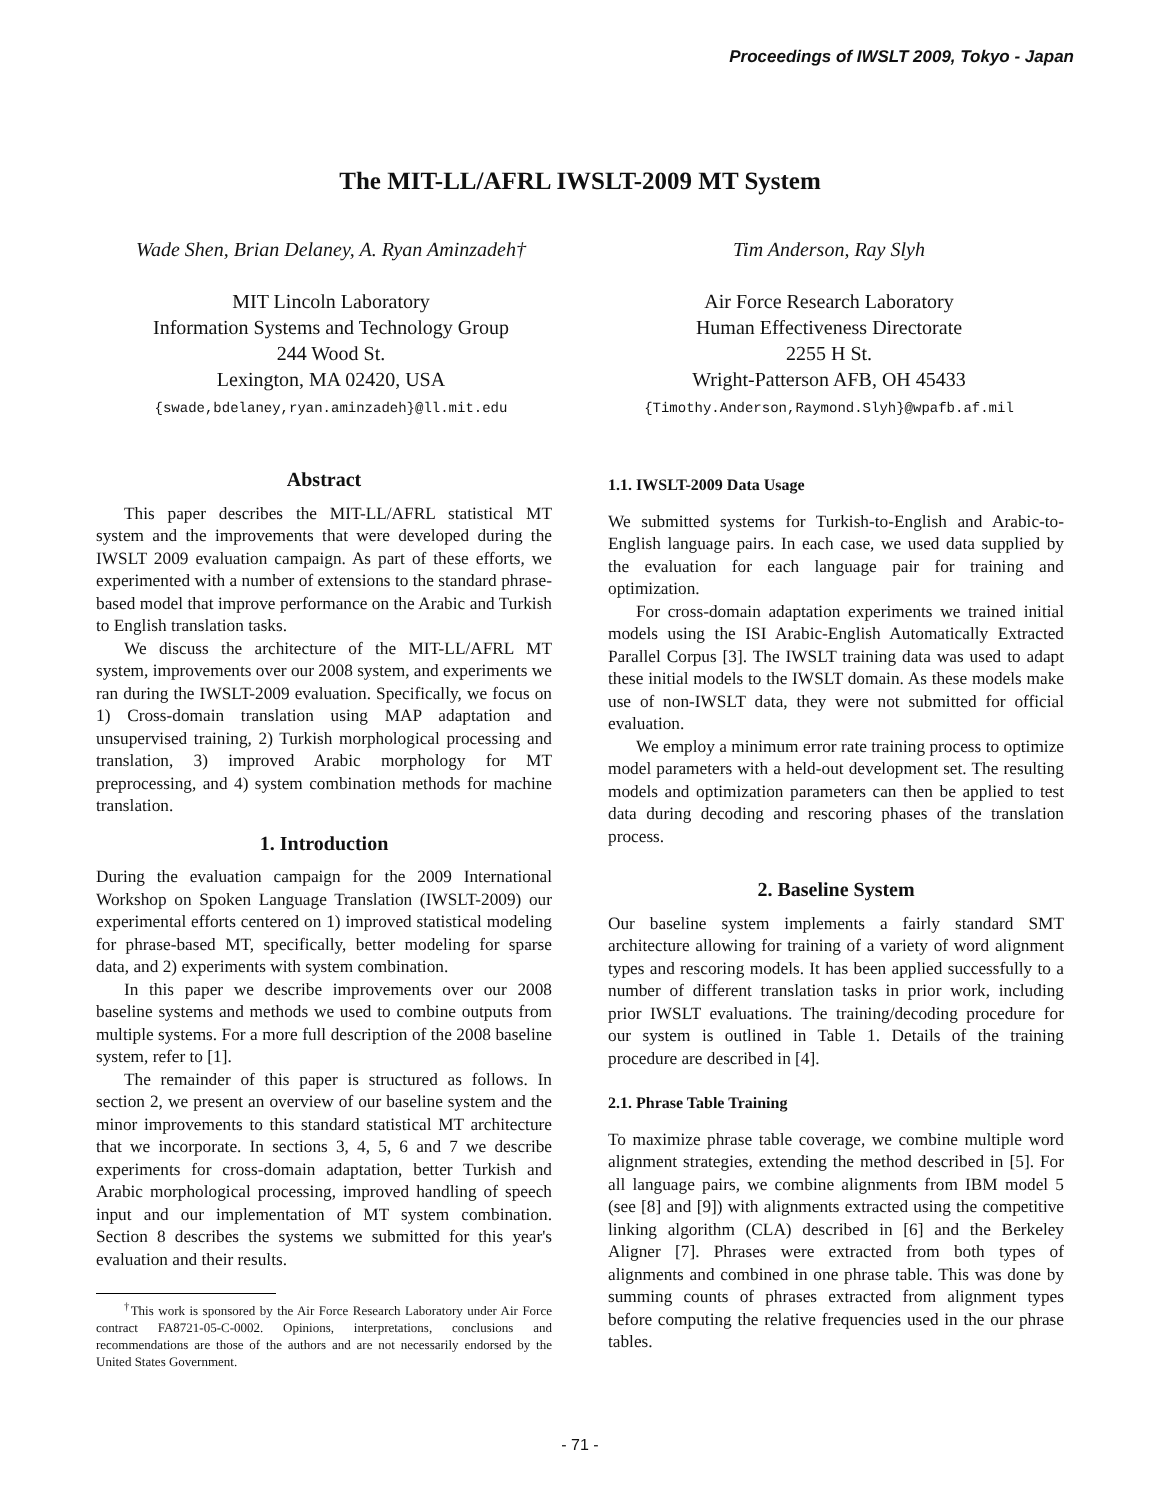Proceedings of IWSLT 2009, Tokyo - Japan
The MIT-LL/AFRL IWSLT-2009 MT System
Wade Shen, Brian Delaney, A. Ryan Aminzadeh†
MIT Lincoln Laboratory
Information Systems and Technology Group
244 Wood St.
Lexington, MA 02420, USA
{swade,bdelaney,ryan.aminzadeh}@ll.mit.edu
Tim Anderson, Ray Slyh
Air Force Research Laboratory
Human Effectiveness Directorate
2255 H St.
Wright-Patterson AFB, OH 45433
{Timothy.Anderson,Raymond.Slyh}@wpafb.af.mil
Abstract
This paper describes the MIT-LL/AFRL statistical MT system and the improvements that were developed during the IWSLT 2009 evaluation campaign. As part of these efforts, we experimented with a number of extensions to the standard phrase-based model that improve performance on the Arabic and Turkish to English translation tasks.
We discuss the architecture of the MIT-LL/AFRL MT system, improvements over our 2008 system, and experiments we ran during the IWSLT-2009 evaluation. Specifically, we focus on 1) Cross-domain translation using MAP adaptation and unsupervised training, 2) Turkish morphological processing and translation, 3) improved Arabic morphology for MT preprocessing, and 4) system combination methods for machine translation.
1. Introduction
During the evaluation campaign for the 2009 International Workshop on Spoken Language Translation (IWSLT-2009) our experimental efforts centered on 1) improved statistical modeling for phrase-based MT, specifically, better modeling for sparse data, and 2) experiments with system combination.
In this paper we describe improvements over our 2008 baseline systems and methods we used to combine outputs from multiple systems. For a more full description of the 2008 baseline system, refer to [1].
The remainder of this paper is structured as follows. In section 2, we present an overview of our baseline system and the minor improvements to this standard statistical MT architecture that we incorporate. In sections 3, 4, 5, 6 and 7 we describe experiments for cross-domain adaptation, better Turkish and Arabic morphological processing, improved handling of speech input and our implementation of MT system combination. Section 8 describes the systems we submitted for this year's evaluation and their results.
<sup>†</sup> This work is sponsored by the Air Force Research Laboratory under Air Force contract FA8721-05-C-0002. Opinions, interpretations, conclusions and recommendations are those of the authors and are not necessarily endorsed by the United States Government.
1.1. IWSLT-2009 Data Usage
We submitted systems for Turkish-to-English and Arabic-to-English language pairs. In each case, we used data supplied by the evaluation for each language pair for training and optimization.
For cross-domain adaptation experiments we trained initial models using the ISI Arabic-English Automatically Extracted Parallel Corpus [3]. The IWSLT training data was used to adapt these initial models to the IWSLT domain. As these models make use of non-IWSLT data, they were not submitted for official evaluation.
We employ a minimum error rate training process to optimize model parameters with a held-out development set. The resulting models and optimization parameters can then be applied to test data during decoding and rescoring phases of the translation process.
2. Baseline System
Our baseline system implements a fairly standard SMT architecture allowing for training of a variety of word alignment types and rescoring models. It has been applied successfully to a number of different translation tasks in prior work, including prior IWSLT evaluations. The training/decoding procedure for our system is outlined in Table 1. Details of the training procedure are described in [4].
2.1. Phrase Table Training
To maximize phrase table coverage, we combine multiple word alignment strategies, extending the method described in [5]. For all language pairs, we combine alignments from IBM model 5 (see [8] and [9]) with alignments extracted using the competitive linking algorithm (CLA) described in [6] and the Berkeley Aligner [7]. Phrases were extracted from both types of alignments and combined in one phrase table. This was done by summing counts of phrases extracted from alignment types before computing the relative frequencies used in the our phrase tables.
- 71 -